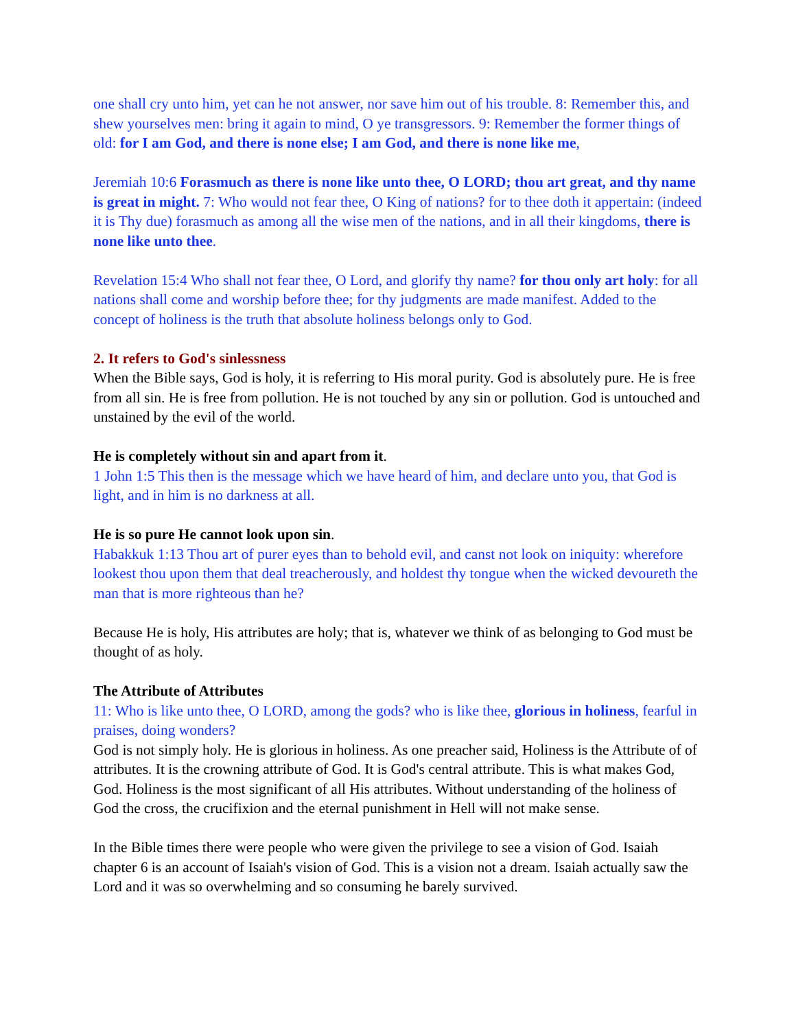one shall cry unto him, yet can he not answer, nor save him out of his trouble. 8: Remember this, and shew yourselves men: bring it again to mind, O ye transgressors. 9: Remember the former things of old: for I am God, and there is none else; I am God, and there is none like me,
Jeremiah 10:6 Forasmuch as there is none like unto thee, O LORD; thou art great, and thy name is great in might. 7: Who would not fear thee, O King of nations? for to thee doth it appertain: (indeed it is Thy due) forasmuch as among all the wise men of the nations, and in all their kingdoms, there is none like unto thee.
Revelation 15:4 Who shall not fear thee, O Lord, and glorify thy name? for thou only art holy: for all nations shall come and worship before thee; for thy judgments are made manifest. Added to the concept of holiness is the truth that absolute holiness belongs only to God.
2. It refers to God's sinlessness
When the Bible says, God is holy, it is referring to His moral purity. God is absolutely pure. He is free from all sin. He is free from pollution. He is not touched by any sin or pollution. God is untouched and unstained by the evil of the world.
He is completely without sin and apart from it.
1 John 1:5 This then is the message which we have heard of him, and declare unto you, that God is light, and in him is no darkness at all.
He is so pure He cannot look upon sin.
Habakkuk 1:13 Thou art of purer eyes than to behold evil, and canst not look on iniquity: wherefore lookest thou upon them that deal treacherously, and holdest thy tongue when the wicked devoureth the man that is more righteous than he?
Because He is holy, His attributes are holy; that is, whatever we think of as belonging to God must be thought of as holy.
The Attribute of Attributes
11: Who is like unto thee, O LORD, among the gods? who is like thee, glorious in holiness, fearful in praises, doing wonders?
God is not simply holy. He is glorious in holiness. As one preacher said, Holiness is the Attribute of of attributes. It is the crowning attribute of God. It is God's central attribute. This is what makes God, God. Holiness is the most significant of all His attributes. Without understanding of the holiness of God the cross, the crucifixion and the eternal punishment in Hell will not make sense.
In the Bible times there were people who were given the privilege to see a vision of God. Isaiah chapter 6 is an account of Isaiah's vision of God. This is a vision not a dream. Isaiah actually saw the Lord and it was so overwhelming and so consuming he barely survived.